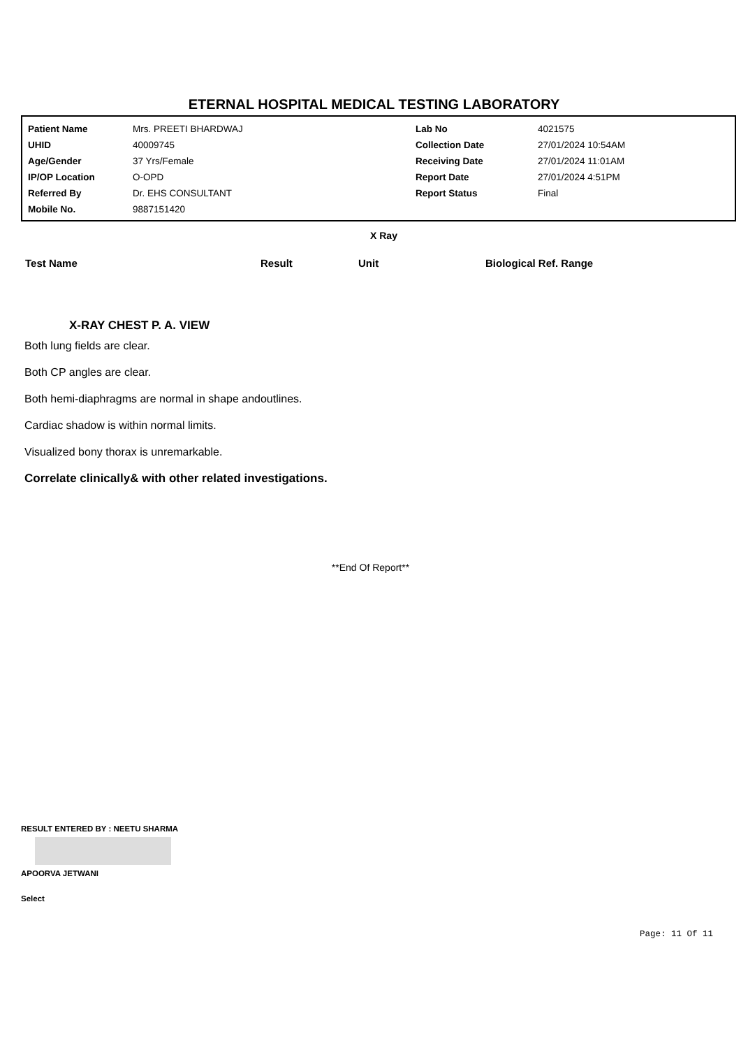ETERNAL HOSPITAL MEDICAL TESTING LABORATORY
| Patient Name | Mrs. PREETI BHARDWAJ | Lab No | 4021575 |
| UHID | 40009745 | Collection Date | 27/01/2024 10:54AM |
| Age/Gender | 37 Yrs/Female | Receiving Date | 27/01/2024 11:01AM |
| IP/OP Location | O-OPD | Report Date | 27/01/2024 4:51PM |
| Referred By | Dr. EHS CONSULTANT | Report Status | Final |
| Mobile No. | 9887151420 | | |
X Ray
| Test Name | Result | Unit | Biological Ref. Range |
| --- | --- | --- | --- |
X-RAY CHEST P. A. VIEW
Both lung fields are clear.
Both CP angles are clear.
Both hemi-diaphragms are normal in shape andoutlines.
Cardiac shadow is within normal limits.
Visualized bony thorax is unremarkable.
Correlate clinically& with other related investigations.
**End Of Report**
RESULT ENTERED BY : NEETU SHARMA
APOORVA JETWANI
Select
Page: 11 Of 11